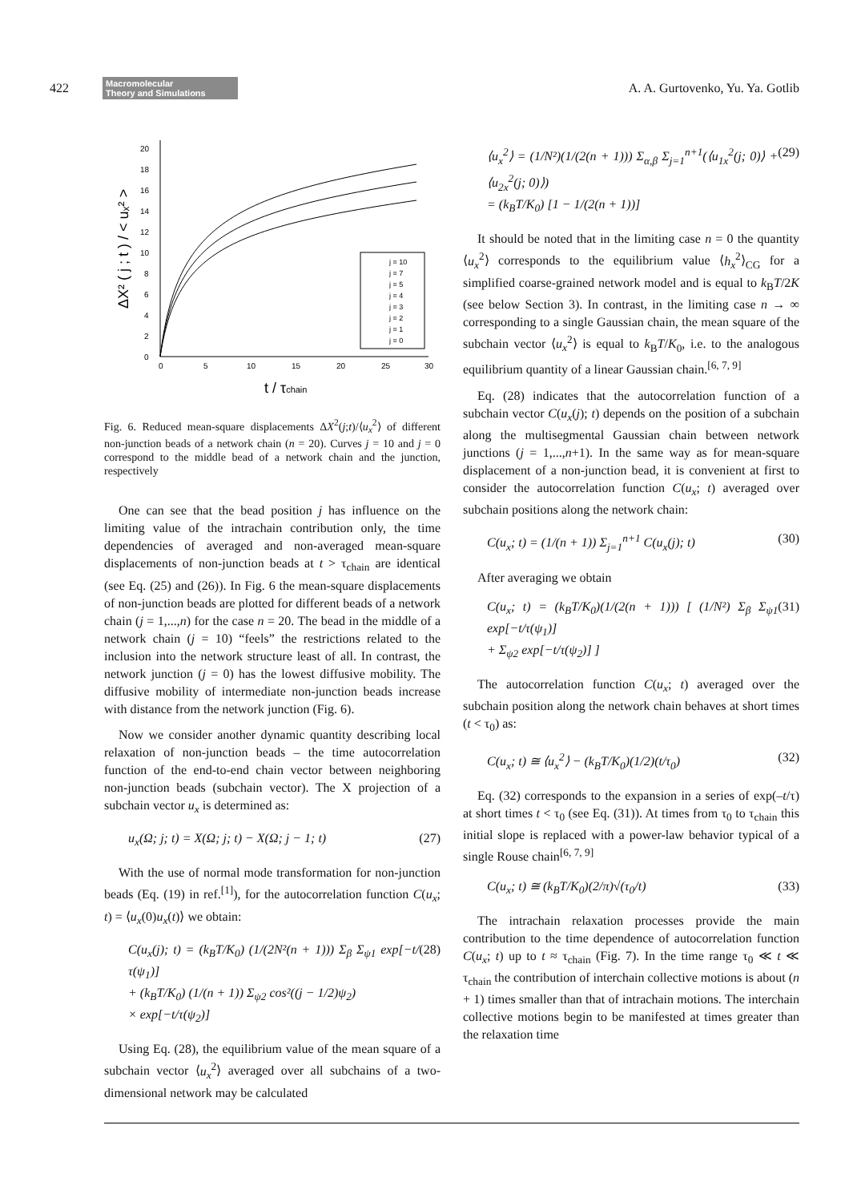422 Macromolecular
Theory and Simulations A. A. Gurtovenko, Yu. Ya. Gotlib
0
2
4
6
8
10
12
14
16
18
20
0
5
10
15
20
25
30
j = 10
j = 7
j = 5
j = 4
j = 3
j = 2
j = 1
j = 0
ΔX² ( j ; t ) / < uₓ² >
t / τchain
Fig. 6. Reduced mean-square displacements ΔX<sup>2</sup>(j;t)/⟨u<sub>x</sub><sup>2</sup>⟩ of different non-junction beads of a network chain (n = 20). Curves j = 10 and j = 0 correspond to the middle bead of a network chain and the junction, respectively
One can see that the bead position j has influence on the limiting value of the intrachain contribution only, the time dependencies of averaged and non-averaged mean-square displacements of non-junction beads at t > τ<sub>chain</sub> are identical (see Eq. (25) and (26)). In Fig. 6 the mean-square displacements of non-junction beads are plotted for different beads of a network chain (j = 1,...,n) for the case n = 20. The bead in the middle of a network chain (j = 10) “feels” the restrictions related to the inclusion into the network structure least of all. In contrast, the network junction (j = 0) has the lowest diffusive mobility. The diffusive mobility of intermediate non-junction beads increase with distance from the network junction (Fig. 6).
Now we consider another dynamic quantity describing local relaxation of non-junction beads – the time autocorrelation function of the end-to-end chain vector between neighboring non-junction beads (subchain vector). The X projection of a subchain vector u<sub>x</sub> is determined as:
u<sub>x</sub>(Ω; j; t) = X(Ω; j; t) − X(Ω; j − 1; t) (27)
With the use of normal mode transformation for non-junction beads (Eq. (19) in ref.<sup>[1]</sup>), for the autocorrelation function C(u<sub>x</sub>; t) = ⟨u<sub>x</sub>(0)u<sub>x</sub>(t)⟩ we obtain:
C(u<sub>x</sub>(j); t) = (k<sub>B</sub>T/K<sub>0</sub>) (1/(2N²(n + 1))) Σ<sub>β</sub> Σ<sub>ψ1</sub> exp[−t/τ(ψ<sub>1</sub>)]
+ (k<sub>B</sub>T/K<sub>0</sub>) (1/(n + 1)) Σ<sub>ψ2</sub> cos²((j − 1/2)ψ<sub>2</sub>)
× exp[−t/τ(ψ<sub>2</sub>)] (28)
Using Eq. (28), the equilibrium value of the mean square of a subchain vector ⟨u<sub>x</sub><sup>2</sup>⟩ averaged over all subchains of a two-dimensional network may be calculated
⟨u<sub>x</sub><sup>2</sup>⟩ = (1/N²)(1/(2(n + 1))) Σ<sub>α,β</sub> Σ<sub>j=1</sub><sup>n+1</sup>(⟨u<sub>1x</sub><sup>2</sup>(j; 0)⟩ + ⟨u<sub>2x</sub><sup>2</sup>(j; 0)⟩)
= (k<sub>B</sub>T/K<sub>0</sub>) [1 − 1/(2(n + 1))] (29)
It should be noted that in the limiting case n = 0 the quantity ⟨u<sub>x</sub><sup>2</sup>⟩ corresponds to the equilibrium value ⟨h<sub>x</sub><sup>2</sup>⟩<sub>CG</sub> for a simplified coarse-grained network model and is equal to k<sub>B</sub>T/2K (see below Section 3). In contrast, in the limiting case n → ∞ corresponding to a single Gaussian chain, the mean square of the subchain vector ⟨u<sub>x</sub><sup>2</sup>⟩ is equal to k<sub>B</sub>T/K<sub>0</sub>, i.e. to the analogous equilibrium quantity of a linear Gaussian chain.<sup>[6, 7, 9]</sup>
Eq. (28) indicates that the autocorrelation function of a subchain vector C(u<sub>x</sub>(j); t) depends on the position of a subchain along the multisegmental Gaussian chain between network junctions (j = 1,...,n+1). In the same way as for mean-square displacement of a non-junction bead, it is convenient at first to consider the autocorrelation function C(u<sub>x</sub>; t) averaged over subchain positions along the network chain:
C(u<sub>x</sub>; t) = (1/(n + 1)) Σ<sub>j=1</sub><sup>n+1</sup> C(u<sub>x</sub>(j); t) (30)
After averaging we obtain
C(u<sub>x</sub>; t) = (k<sub>B</sub>T/K<sub>0</sub>)(1/(2(n + 1))) [ (1/N²) Σ<sub>β</sub> Σ<sub>ψ1</sub> exp[−t/τ(ψ<sub>1</sub>)]
+ Σ<sub>ψ2</sub> exp[−t/τ(ψ<sub>2</sub>)] ] (31)
The autocorrelation function C(u<sub>x</sub>; t) averaged over the subchain position along the network chain behaves at short times (t < τ<sub>0</sub>) as:
C(u<sub>x</sub>; t) ≅ ⟨u<sub>x</sub><sup>2</sup>⟩ − (k<sub>B</sub>T/K<sub>0</sub>)(1/2)(t/τ<sub>0</sub>) (32)
Eq. (32) corresponds to the expansion in a series of exp(–t/τ) at short times t < τ<sub>0</sub> (see Eq. (31)). At times from τ<sub>0</sub> to τ<sub>chain</sub> this initial slope is replaced with a power-law behavior typical of a single Rouse chain<sup>[6, 7, 9]</sup>
C(u<sub>x</sub>; t) ≅ (k<sub>B</sub>T/K<sub>0</sub>)(2/π)√(τ<sub>0</sub>/t) (33)
The intrachain relaxation processes provide the main contribution to the time dependence of autocorrelation function C(u<sub>x</sub>; t) up to t ≈ τ<sub>chain</sub> (Fig. 7). In the time range τ<sub>0</sub> ≪ t ≪ τ<sub>chain</sub> the contribution of interchain collective motions is about (n + 1) times smaller than that of intrachain motions. The interchain collective motions begin to be manifested at times greater than the relaxation time